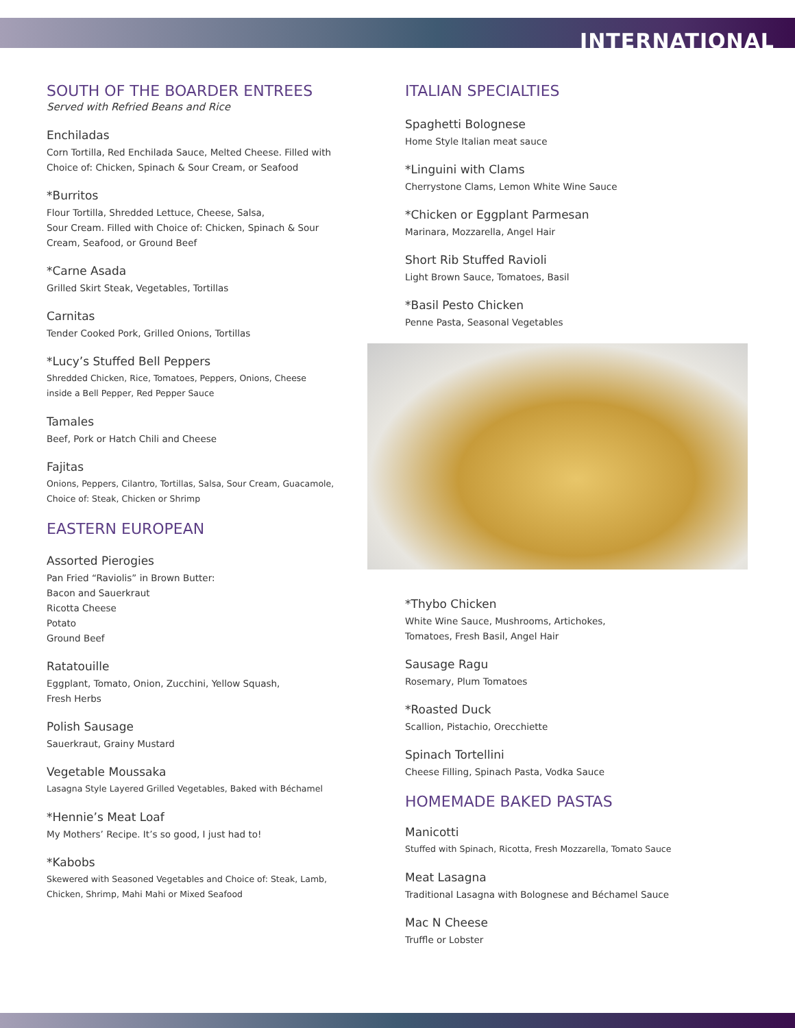INTERNATIONAL
SOUTH OF THE BOARDER ENTREES
Served with Refried Beans and Rice
Enchiladas
Corn Tortilla, Red Enchilada Sauce, Melted Cheese. Filled with Choice of: Chicken, Spinach & Sour Cream, or Seafood
*Burritos
Flour Tortilla, Shredded Lettuce, Cheese, Salsa,
Sour Cream. Filled with Choice of: Chicken, Spinach & Sour Cream, Seafood, or Ground Beef
*Carne Asada
Grilled Skirt Steak, Vegetables, Tortillas
Carnitas
Tender Cooked Pork, Grilled Onions, Tortillas
*Lucy’s Stuffed Bell Peppers
Shredded Chicken, Rice, Tomatoes, Peppers, Onions, Cheese
inside a Bell Pepper, Red Pepper Sauce
Tamales
Beef, Pork or Hatch Chili and Cheese
Fajitas
Onions, Peppers, Cilantro, Tortillas, Salsa, Sour Cream, Guacamole,
Choice of: Steak, Chicken or Shrimp
EASTERN EUROPEAN
Assorted Pierogies
Pan Fried “Raviolis” in Brown Butter:
Bacon and Sauerkraut
Ricotta Cheese
Potato
Ground Beef
Ratatouille
Eggplant, Tomato, Onion, Zucchini, Yellow Squash,
Fresh Herbs
Polish Sausage
Sauerkraut, Grainy Mustard
Vegetable Moussaka
Lasagna Style Layered Grilled Vegetables, Baked with Béchamel
*Hennie’s Meat Loaf
My Mothers’ Recipe. It’s so good, I just had to!
*Kabobs
Skewered with Seasoned Vegetables and Choice of: Steak, Lamb,
Chicken, Shrimp, Mahi Mahi or Mixed Seafood
ITALIAN SPECIALTIES
Spaghetti Bolognese
Home Style Italian meat sauce
*Linguini with Clams
Cherrystone Clams, Lemon White Wine Sauce
*Chicken or Eggplant Parmesan
Marinara, Mozzarella, Angel Hair
Short Rib Stuffed Ravioli
Light Brown Sauce, Tomatoes, Basil
*Basil Pesto Chicken
Penne Pasta, Seasonal Vegetables
*Thybo Chicken
White Wine Sauce, Mushrooms, Artichokes,
Tomatoes, Fresh Basil, Angel Hair
Sausage Ragu
Rosemary, Plum Tomatoes
*Roasted Duck
Scallion, Pistachio, Orecchiette
Spinach Tortellini
Cheese Filling, Spinach Pasta, Vodka Sauce
HOMEMADE BAKED PASTAS
Manicotti
Stuffed with Spinach, Ricotta, Fresh Mozzarella, Tomato Sauce
Meat Lasagna
Traditional Lasagna with Bolognese and Béchamel Sauce
Mac N Cheese
Truffle or Lobster